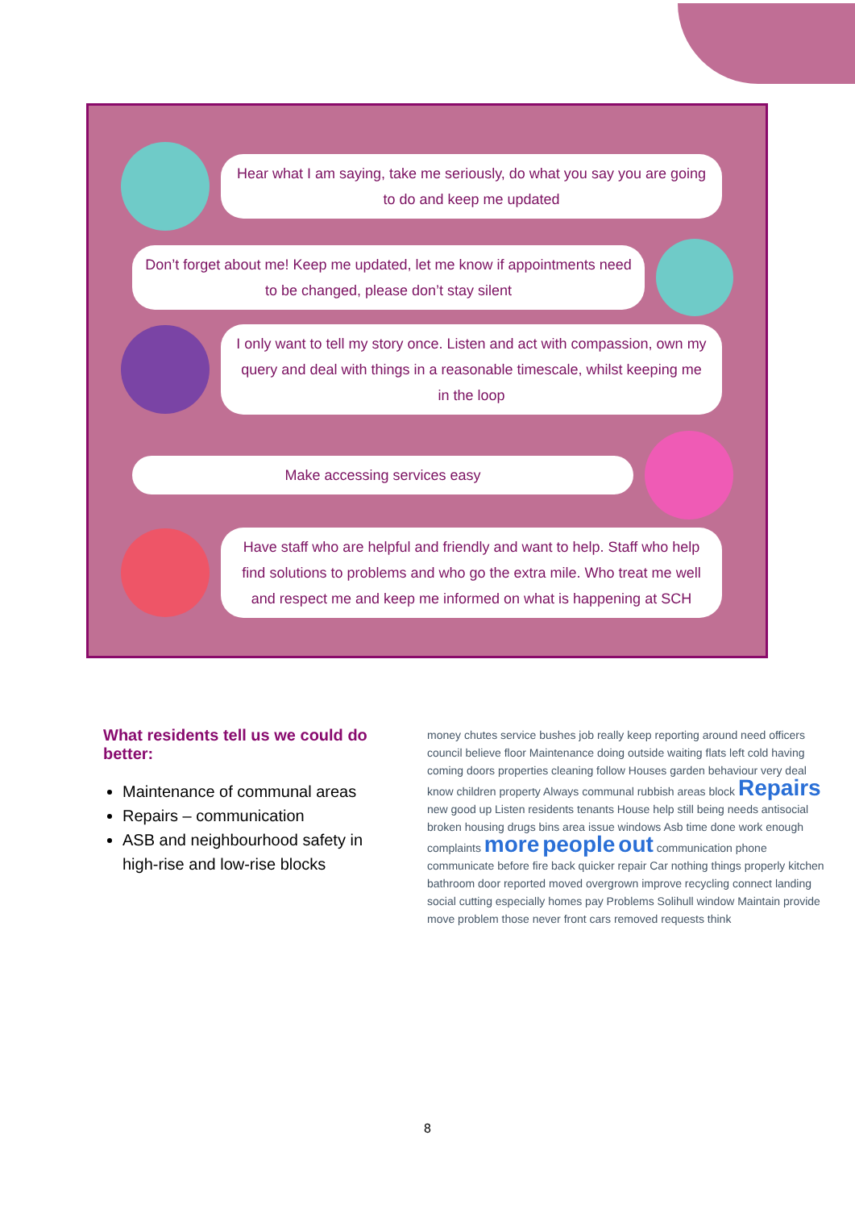Hear what I am saying, take me seriously, do what you say you are going to do and keep me updated
Don’t forget about me! Keep me updated, let me know if appointments need to be changed, please don’t stay silent
I only want to tell my story once. Listen and act with compassion, own my query and deal with things in a reasonable timescale, whilst keeping me in the loop
Make accessing services easy
Have staff who are helpful and friendly and want to help. Staff who help find solutions to problems and who go the extra mile. Who treat me well and respect me and keep me informed on what is happening at SCH
What residents tell us we could do better:
Maintenance of communal areas
Repairs – communication
ASB and neighbourhood safety in high-rise and low-rise blocks
money chutes service bushes job really keep reporting around need officers council believe floor Maintenance doing outside waiting flats left cold having coming doors properties cleaning follow Houses garden behaviour very deal know children property Always communal rubbish areas block Repairs new good up Listen residents tenants House help still being needs antisocial broken housing drugs bins area issue windows Asb time done work enough complaints more people out communication phone communicate before fire back quicker repair Car nothing things properly kitchen bathroom door reported moved overgrown improve recycling connect landing social cutting especially homes pay Problems Solihull window Maintain provide move problem those never front cars removed requests think
8